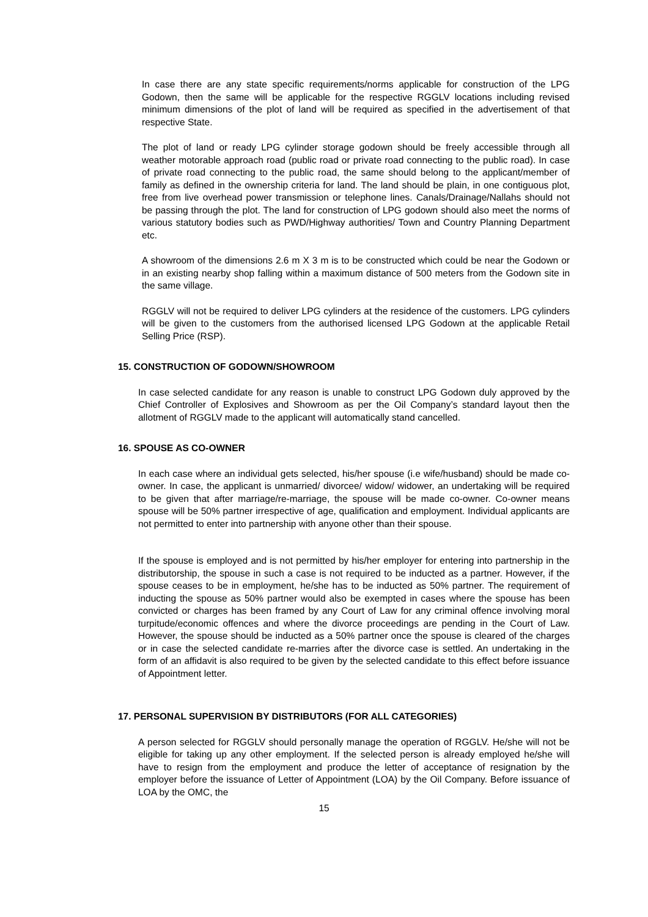In case there are any state specific requirements/norms applicable for construction of the LPG Godown, then the same will be applicable for the respective RGGLV locations including revised minimum dimensions of the plot of land will be required as specified in the advertisement of that respective State.
The plot of land or ready LPG cylinder storage godown should be freely accessible through all weather motorable approach road (public road or private road connecting to the public road). In case of private road connecting to the public road, the same should belong to the applicant/member of family as defined in the ownership criteria for land. The land should be plain, in one contiguous plot, free from live overhead power transmission or telephone lines. Canals/Drainage/Nallahs should not be passing through the plot. The land for construction of LPG godown should also meet the norms of various statutory bodies such as PWD/Highway authorities/ Town and Country Planning Department etc.
A showroom of the dimensions 2.6 m X 3 m is to be constructed which could be near the Godown or in an existing nearby shop falling within a maximum distance of 500 meters from the Godown site in the same village.
RGGLV will not be required to deliver LPG cylinders at the residence of the customers. LPG cylinders will be given to the customers from the authorised licensed LPG Godown at the applicable Retail Selling Price (RSP).
15. CONSTRUCTION OF GODOWN/SHOWROOM
In case selected candidate for any reason is unable to construct LPG Godown duly approved by the Chief Controller of Explosives and Showroom as per the Oil Company’s standard layout then the allotment of RGGLV made to the applicant will automatically stand cancelled.
16. SPOUSE AS CO-OWNER
In each case where an individual gets selected, his/her spouse (i.e wife/husband) should be made co-owner. In case, the applicant is unmarried/ divorcee/ widow/ widower, an undertaking will be required to be given that after marriage/re-marriage, the spouse will be made co-owner. Co-owner means spouse will be 50% partner irrespective of age, qualification and employment. Individual applicants are not permitted to enter into partnership with anyone other than their spouse.
If the spouse is employed and is not permitted by his/her employer for entering into partnership in the distributorship, the spouse in such a case is not required to be inducted as a partner. However, if the spouse ceases to be in employment, he/she has to be inducted as 50% partner. The requirement of inducting the spouse as 50% partner would also be exempted in cases where the spouse has been convicted or charges has been framed by any Court of Law for any criminal offence involving moral turpitude/economic offences and where the divorce proceedings are pending in the Court of Law. However, the spouse should be inducted as a 50% partner once the spouse is cleared of the charges or in case the selected candidate re-marries after the divorce case is settled. An undertaking in the form of an affidavit is also required to be given by the selected candidate to this effect before issuance of Appointment letter.
17. PERSONAL SUPERVISION BY DISTRIBUTORS (FOR ALL CATEGORIES)
A person selected for RGGLV should personally manage the operation of RGGLV. He/she will not be eligible for taking up any other employment. If the selected person is already employed he/she will have to resign from the employment and produce the letter of acceptance of resignation by the employer before the issuance of Letter of Appointment (LOA) by the Oil Company. Before issuance of LOA by the OMC, the
15